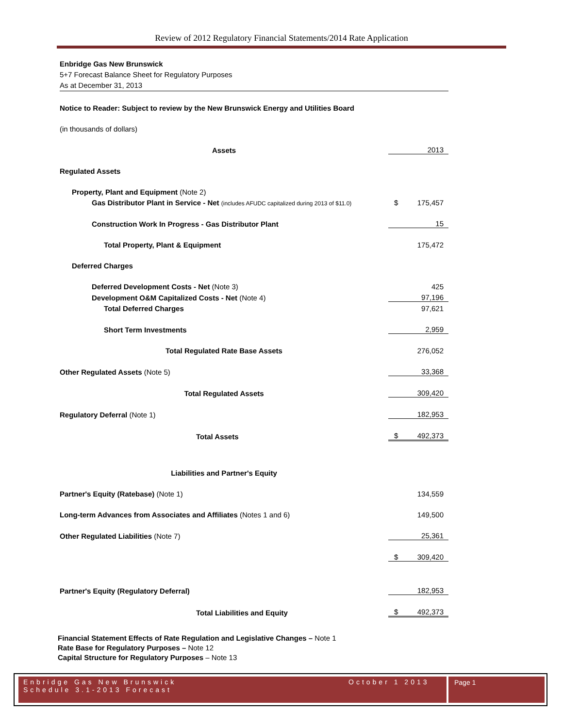Review of 2012 Regulatory Financial Statements/2014 Rate Application
Enbridge Gas New Brunswick
5+7 Forecast Balance Sheet for Regulatory Purposes
As at December 31, 2013
| Notice to Reader: Subject to review by the New Brunswick Energy and Utilities Board | | |
| (in thousands of dollars) | | |
| Assets | | 2013 |
| Regulated Assets | | |
| Property, Plant and Equipment (Note 2) | | |
| Gas Distributor Plant in Service - Net (includes AFUDC capitalized during 2013 of $11.0) | $ | 175,457 |
| Construction Work In Progress - Gas Distributor Plant | | 15 |
| Total Property, Plant & Equipment | | 175,472 |
| Deferred Charges | | |
| Deferred Development Costs - Net (Note 3) | | 425 |
| Development O&M Capitalized Costs - Net (Note 4) | | 97,196 |
| Total Deferred Charges | | 97,621 |
| Short Term Investments | | 2,959 |
| Total Regulated Rate Base Assets | | 276,052 |
| Other Regulated Assets (Note 5) | | 33,368 |
| Total Regulated Assets | | 309,420 |
| Regulatory Deferral (Note 1) | | 182,953 |
| Total Assets | $ | 492,373 |
| Liabilities and Partner's Equity | | |
| Partner's Equity (Ratebase) (Note 1) | | 134,559 |
| Long-term Advances from Associates and Affiliates (Notes 1 and 6) | | 149,500 |
| Other Regulated Liabilities (Note 7) | | 25,361 |
| | $ | 309,420 |
| Partner's Equity (Regulatory Deferral) | | 182,953 |
| Total Liabilities and Equity | $ | 492,373 |
Financial Statement Effects of Rate Regulation and Legislative Changes – Note 1
Rate Base for Regulatory Purposes – Note 12
Capital Structure for Regulatory Purposes – Note 13
Enbridge Gas New Brunswick
Schedule 3.1-2013 Forecast
October 1 2013
Page 1